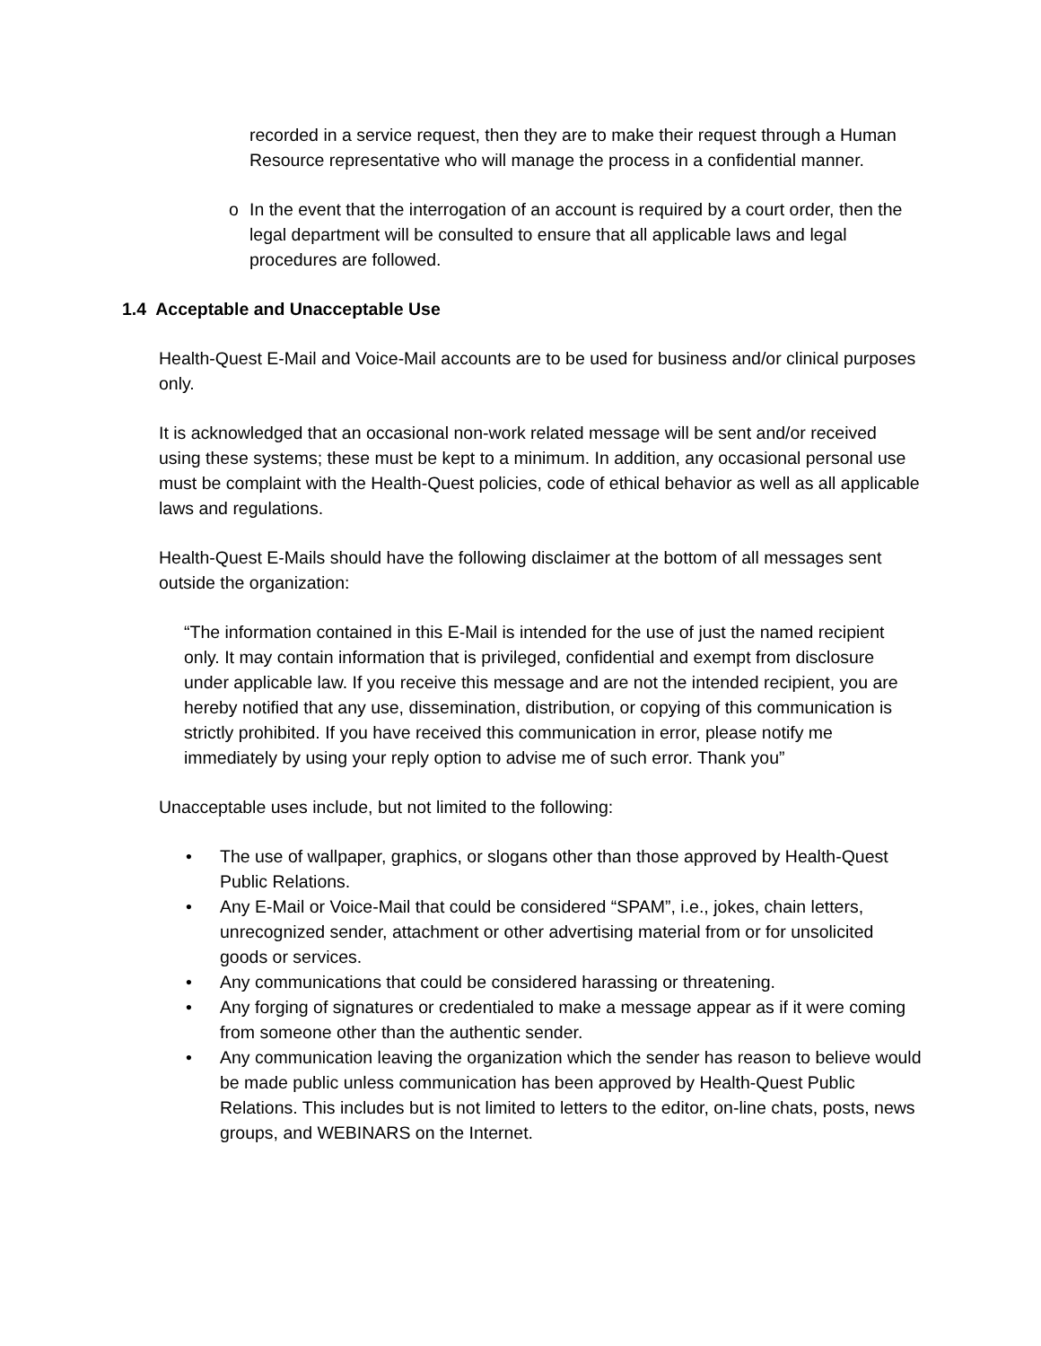recorded in a service request, then they are to make their request through a Human Resource representative who will manage the process in a confidential manner.
o In the event that the interrogation of an account is required by a court order, then the legal department will be consulted to ensure that all applicable laws and legal procedures are followed.
1.4 Acceptable and Unacceptable Use
Health-Quest E-Mail and Voice-Mail accounts are to be used for business and/or clinical purposes only.
It is acknowledged that an occasional non-work related message will be sent and/or received using these systems; these must be kept to a minimum. In addition, any occasional personal use must be complaint with the Health-Quest policies, code of ethical behavior as well as all applicable laws and regulations.
Health-Quest E-Mails should have the following disclaimer at the bottom of all messages sent outside the organization:
“The information contained in this E-Mail is intended for the use of just the named recipient only. It may contain information that is privileged, confidential and exempt from disclosure under applicable law. If you receive this message and are not the intended recipient, you are hereby notified that any use, dissemination, distribution, or copying of this communication is strictly prohibited. If you have received this communication in error, please notify me immediately by using your reply option to advise me of such error. Thank you”
Unacceptable uses include, but not limited to the following:
• The use of wallpaper, graphics, or slogans other than those approved by Health-Quest Public Relations.
• Any E-Mail or Voice-Mail that could be considered “SPAM”, i.e., jokes, chain letters, unrecognized sender, attachment or other advertising material from or for unsolicited goods or services.
• Any communications that could be considered harassing or threatening.
• Any forging of signatures or credentialed to make a message appear as if it were coming from someone other than the authentic sender.
• Any communication leaving the organization which the sender has reason to believe would be made public unless communication has been approved by Health-Quest Public Relations. This includes but is not limited to letters to the editor, on-line chats, posts, news groups, and WEBINARS on the Internet.